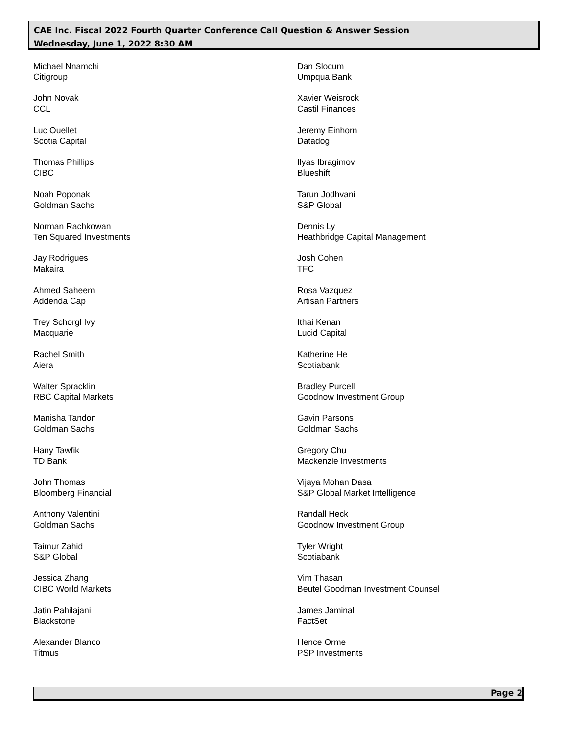CAE Inc. Fiscal 2022 Fourth Quarter Conference Call Question & Answer Session
Wednesday, June 1, 2022 8:30 AM
Michael Nnamchi
Citigroup
John Novak
CCL
Luc Ouellet
Scotia Capital
Thomas Phillips
CIBC
Noah Poponak
Goldman Sachs
Norman Rachkowan
Ten Squared Investments
Jay Rodrigues
Makaira
Ahmed Saheem
Addenda Cap
Trey Schorgl Ivy
Macquarie
Rachel Smith
Aiera
Walter Spracklin
RBC Capital Markets
Manisha Tandon
Goldman Sachs
Hany Tawfik
TD Bank
John Thomas
Bloomberg Financial
Anthony Valentini
Goldman Sachs
Taimur Zahid
S&P Global
Jessica Zhang
CIBC World Markets
Jatin Pahilajani
Blackstone
Alexander Blanco
Titmus
Dan Slocum
Umpqua Bank
Xavier Weisrock
Castil Finances
Jeremy Einhorn
Datadog
Ilyas Ibragimov
Blueshift
Tarun Jodhvani
S&P Global
Dennis Ly
Heathbridge Capital Management
Josh Cohen
TFC
Rosa Vazquez
Artisan Partners
Ithai Kenan
Lucid Capital
Katherine He
Scotiabank
Bradley Purcell
Goodnow Investment Group
Gavin Parsons
Goldman Sachs
Gregory Chu
Mackenzie Investments
Vijaya Mohan Dasa
S&P Global Market Intelligence
Randall Heck
Goodnow Investment Group
Tyler Wright
Scotiabank
Vim Thasan
Beutel Goodman Investment Counsel
James Jaminal
FactSet
Hence Orme
PSP Investments
Page 2